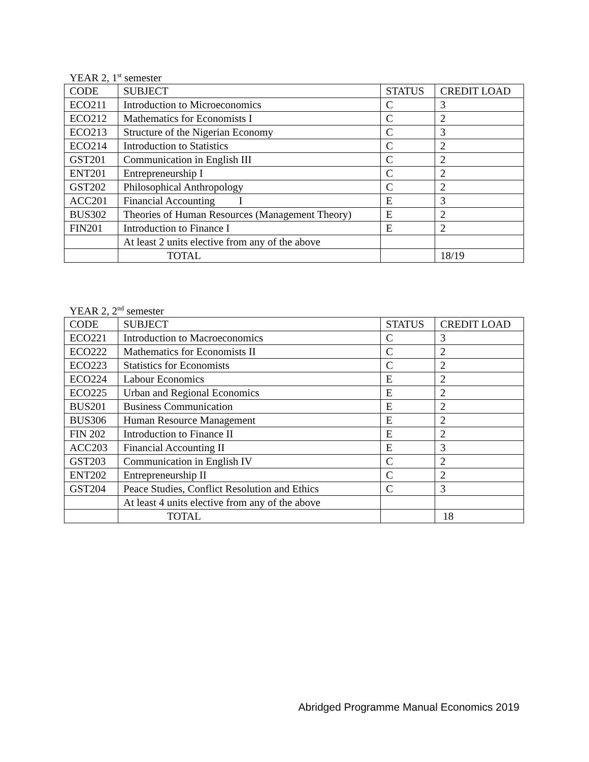YEAR 2, 1<sup>st</sup> semester
| CODE | SUBJECT | STATUS | CREDIT LOAD |
| --- | --- | --- | --- |
| ECO211 | Introduction to Microeconomics | C | 3 |
| ECO212 | Mathematics for Economists I | C | 2 |
| ECO213 | Structure of the Nigerian Economy | C | 3 |
| ECO214 | Introduction to Statistics | C | 2 |
| GST201 | Communication in English III | C | 2 |
| ENT201 | Entrepreneurship I | C | 2 |
| GST202 | Philosophical Anthropology | C | 2 |
| ACC201 | Financial Accounting I | E | 3 |
| BUS302 | Theories of Human Resources (Management Theory) | E | 2 |
| FIN201 | Introduction to Finance I | E | 2 |
| | At least 2 units elective from any of the above | | |
| | TOTAL | | 18/19 |
YEAR 2, 2<sup>nd</sup> semester
| CODE | SUBJECT | STATUS | CREDIT LOAD |
| --- | --- | --- | --- |
| ECO221 | Introduction to Macroeconomics | C | 3 |
| ECO222 | Mathematics for Economists II | C | 2 |
| ECO223 | Statistics for Economists | C | 2 |
| ECO224 | Labour Economics | E | 2 |
| ECO225 | Urban and Regional Economics | E | 2 |
| BUS201 | Business Communication | E | 2 |
| BUS306 | Human Resource Management | E | 2 |
| FIN 202 | Introduction to Finance II | E | 2 |
| ACC203 | Financial Accounting II | E | 3 |
| GST203 | Communication in English IV | C | 2 |
| ENT202 | Entrepreneurship II | C | 2 |
| GST204 | Peace Studies, Conflict Resolution and Ethics | C | 3 |
| | At least 4 units elective from any of the above | | |
| | TOTAL | | 18 |
Abridged Programme Manual Economics 2019